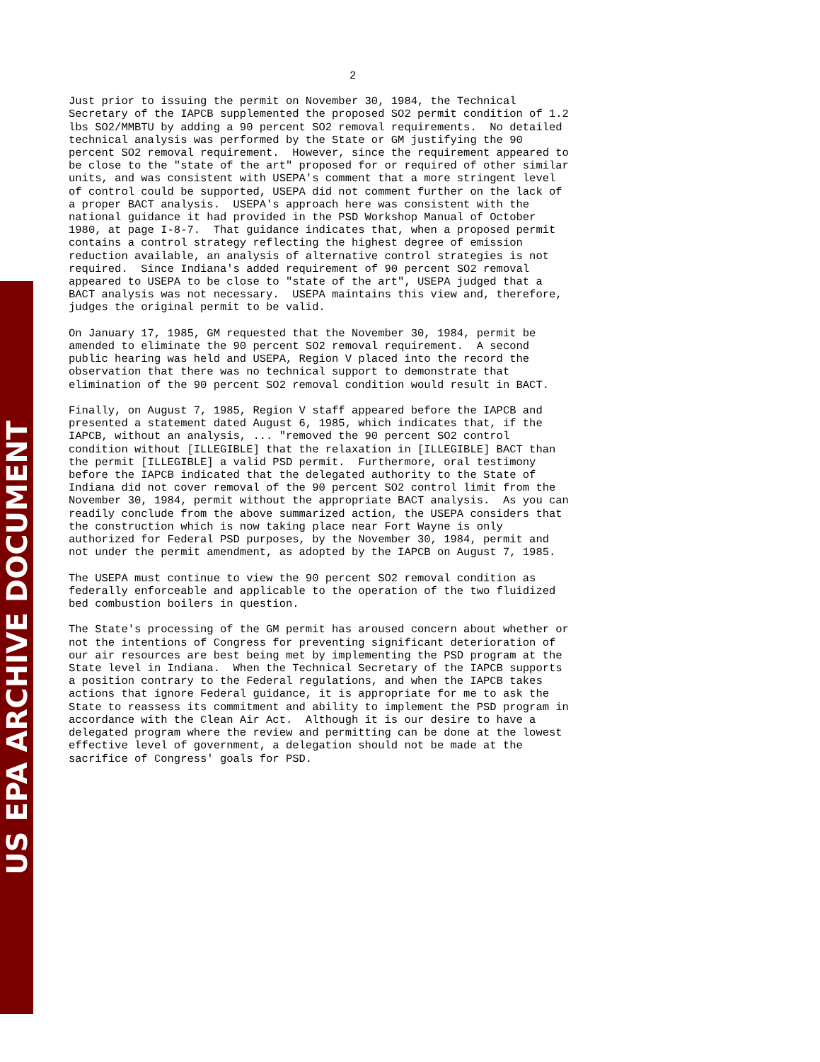US EPA ARCHIVE DOCUMENT
2
Just prior to issuing the permit on November 30, 1984, the Technical Secretary of the IAPCB supplemented the proposed SO2 permit condition of 1.2 lbs SO2/MMBTU by adding a 90 percent SO2 removal requirements. No detailed technical analysis was performed by the State or GM justifying the 90 percent SO2 removal requirement. However, since the requirement appeared to be close to the "state of the art" proposed for or required of other similar units, and was consistent with USEPA's comment that a more stringent level of control could be supported, USEPA did not comment further on the lack of a proper BACT analysis. USEPA's approach here was consistent with the national guidance it had provided in the PSD Workshop Manual of October 1980, at page I-8-7. That guidance indicates that, when a proposed permit contains a control strategy reflecting the highest degree of emission reduction available, an analysis of alternative control strategies is not required. Since Indiana's added requirement of 90 percent SO2 removal appeared to USEPA to be close to "state of the art", USEPA judged that a BACT analysis was not necessary. USEPA maintains this view and, therefore, judges the original permit to be valid.
On January 17, 1985, GM requested that the November 30, 1984, permit be amended to eliminate the 90 percent SO2 removal requirement. A second public hearing was held and USEPA, Region V placed into the record the observation that there was no technical support to demonstrate that elimination of the 90 percent SO2 removal condition would result in BACT.
Finally, on August 7, 1985, Region V staff appeared before the IAPCB and presented a statement dated August 6, 1985, which indicates that, if the IAPCB, without an analysis, ... "removed the 90 percent SO2 control condition without [ILLEGIBLE] that the relaxation in [ILLEGIBLE] BACT than the permit [ILLEGIBLE] a valid PSD permit. Furthermore, oral testimony before the IAPCB indicated that the delegated authority to the State of Indiana did not cover removal of the 90 percent SO2 control limit from the November 30, 1984, permit without the appropriate BACT analysis. As you can readily conclude from the above summarized action, the USEPA considers that the construction which is now taking place near Fort Wayne is only authorized for Federal PSD purposes, by the November 30, 1984, permit and not under the permit amendment, as adopted by the IAPCB on August 7, 1985.
The USEPA must continue to view the 90 percent SO2 removal condition as federally enforceable and applicable to the operation of the two fluidized bed combustion boilers in question.
The State's processing of the GM permit has aroused concern about whether or not the intentions of Congress for preventing significant deterioration of our air resources are best being met by implementing the PSD program at the State level in Indiana. When the Technical Secretary of the IAPCB supports a position contrary to the Federal regulations, and when the IAPCB takes actions that ignore Federal guidance, it is appropriate for me to ask the State to reassess its commitment and ability to implement the PSD program in accordance with the Clean Air Act. Although it is our desire to have a delegated program where the review and permitting can be done at the lowest effective level of government, a delegation should not be made at the sacrifice of Congress' goals for PSD.